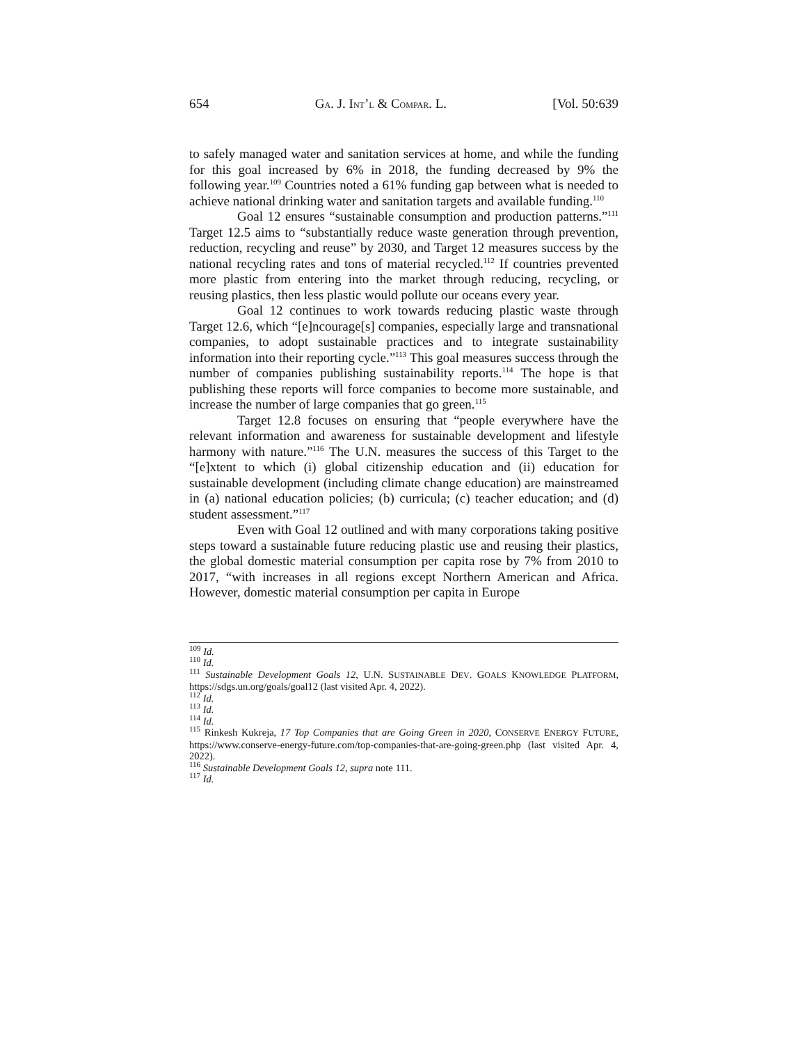654 GA. J. INT’L & COMPAR. L. [Vol. 50:639
to safely managed water and sanitation services at home, and while the funding for this goal increased by 6% in 2018, the funding decreased by 9% the following year.<sup>109</sup> Countries noted a 61% funding gap between what is needed to achieve national drinking water and sanitation targets and available funding.<sup>110</sup>
Goal 12 ensures “sustainable consumption and production patterns.”<sup>111</sup> Target 12.5 aims to “substantially reduce waste generation through prevention, reduction, recycling and reuse” by 2030, and Target 12 measures success by the national recycling rates and tons of material recycled.<sup>112</sup> If countries prevented more plastic from entering into the market through reducing, recycling, or reusing plastics, then less plastic would pollute our oceans every year.
Goal 12 continues to work towards reducing plastic waste through Target 12.6, which “[e]ncourage[s] companies, especially large and transnational companies, to adopt sustainable practices and to integrate sustainability information into their reporting cycle.”<sup>113</sup> This goal measures success through the number of companies publishing sustainability reports.<sup>114</sup> The hope is that publishing these reports will force companies to become more sustainable, and increase the number of large companies that go green.<sup>115</sup>
Target 12.8 focuses on ensuring that “people everywhere have the relevant information and awareness for sustainable development and lifestyle harmony with nature.”<sup>116</sup> The U.N. measures the success of this Target to the “[e]xtent to which (i) global citizenship education and (ii) education for sustainable development (including climate change education) are mainstreamed in (a) national education policies; (b) curricula; (c) teacher education; and (d) student assessment.”<sup>117</sup>
Even with Goal 12 outlined and with many corporations taking positive steps toward a sustainable future reducing plastic use and reusing their plastics, the global domestic material consumption per capita rose by 7% from 2010 to 2017, “with increases in all regions except Northern American and Africa. However, domestic material consumption per capita in Europe
<sup>109</sup> Id.
<sup>110</sup> Id.
<sup>111</sup> Sustainable Development Goals 12, U.N. SUSTAINABLE DEV. GOALS KNOWLEDGE PLATFORM, https://sdgs.un.org/goals/goal12 (last visited Apr. 4, 2022).
<sup>112</sup> Id.
<sup>113</sup> Id.
<sup>114</sup> Id.
<sup>115</sup> Rinkesh Kukreja, 17 Top Companies that are Going Green in 2020, CONSERVE ENERGY FUTURE, https://www.conserve-energy-future.com/top-companies-that-are-going-green.php (last visited Apr. 4, 2022).
<sup>116</sup> Sustainable Development Goals 12, supra note 111.
<sup>117</sup> Id.